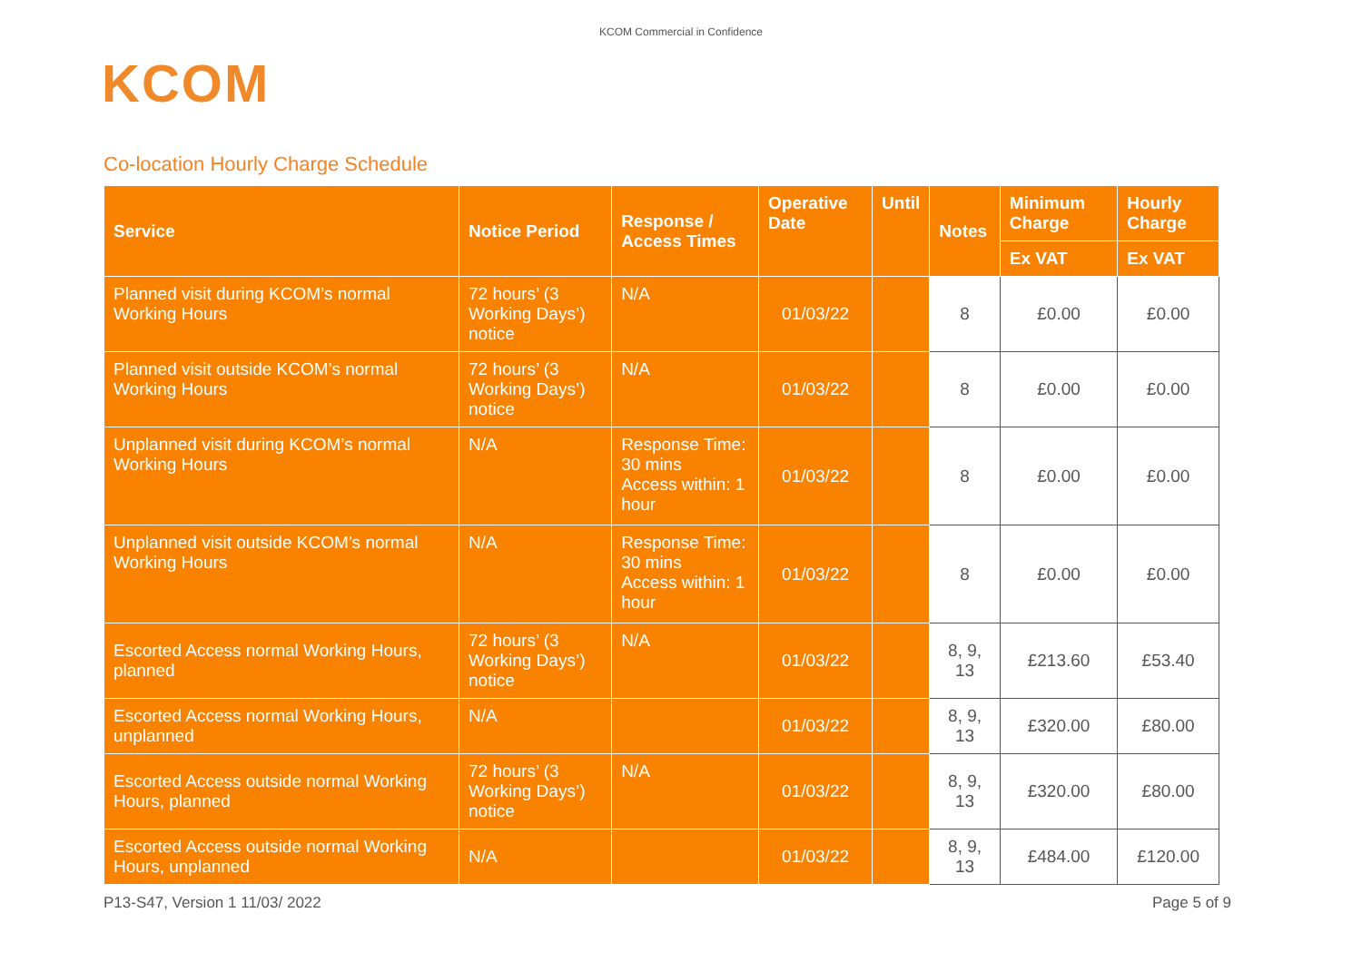KCOM Commercial in Confidence
KCOM
Co-location Hourly Charge Schedule
| Service | Notice Period | Response / Access Times | Operative Date | Until | Notes | Minimum Charge | Hourly Charge |
| --- | --- | --- | --- | --- | --- | --- | --- |
| | | | | | | Ex VAT | Ex VAT |
| Planned visit during KCOM’s normal Working Hours | 72 hours’ (3 Working Days’) notice | N/A | 01/03/22 | | 8 | £0.00 | £0.00 |
| Planned visit outside KCOM’s normal Working Hours | 72 hours’ (3 Working Days’) notice | N/A | 01/03/22 | | 8 | £0.00 | £0.00 |
| Unplanned visit during KCOM’s normal Working Hours | N/A | Response Time: 30 mins Access within: 1 hour | 01/03/22 | | 8 | £0.00 | £0.00 |
| Unplanned visit outside KCOM’s normal Working Hours | N/A | Response Time: 30 mins Access within: 1 hour | 01/03/22 | | 8 | £0.00 | £0.00 |
| Escorted Access normal Working Hours, planned | 72 hours’ (3 Working Days’) notice | N/A | 01/03/22 | | 8, 9, 13 | £213.60 | £53.40 |
| Escorted Access normal Working Hours, unplanned | N/A | | 01/03/22 | | 8, 9, 13 | £320.00 | £80.00 |
| Escorted Access outside normal Working Hours, planned | 72 hours’ (3 Working Days’) notice | N/A | 01/03/22 | | 8, 9, 13 | £320.00 | £80.00 |
| Escorted Access outside normal Working Hours, unplanned | N/A | | 01/03/22 | | 8, 9, 13 | £484.00 | £120.00 |
P13-S47, Version 1 11/03/ 2022 Page 5 of 9